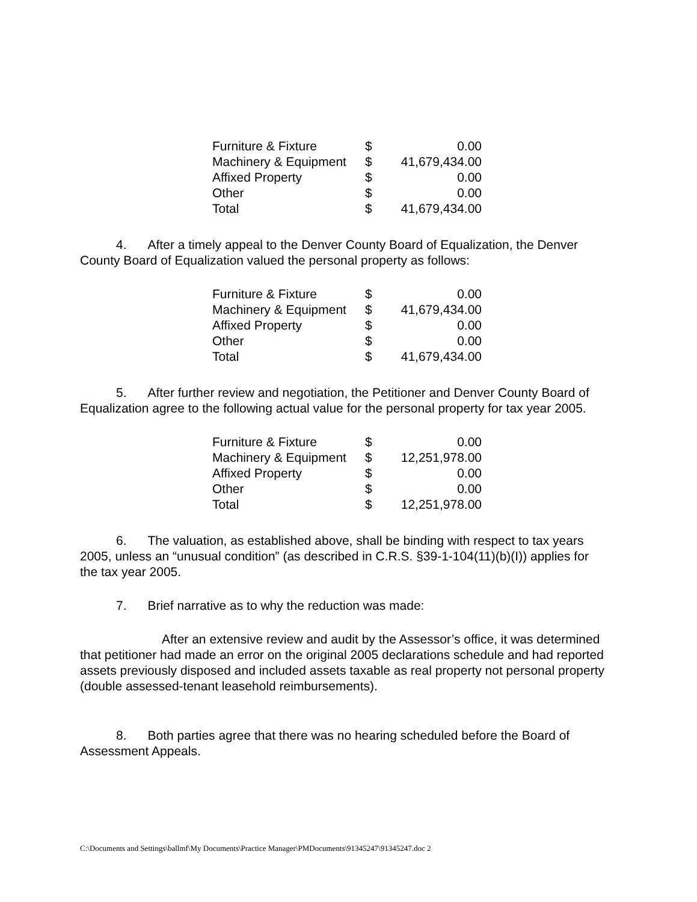| Furniture & Fixture | $ | 0.00 |
| Machinery & Equipment | $ | 41,679,434.00 |
| Affixed Property | $ | 0.00 |
| Other | $ | 0.00 |
| Total | $ | 41,679,434.00 |
4. After a timely appeal to the Denver County Board of Equalization, the Denver County Board of Equalization valued the personal property as follows:
| Furniture & Fixture | $ | 0.00 |
| Machinery & Equipment | $ | 41,679,434.00 |
| Affixed Property | $ | 0.00 |
| Other | $ | 0.00 |
| Total | $ | 41,679,434.00 |
5. After further review and negotiation, the Petitioner and Denver County Board of Equalization agree to the following actual value for the personal property for tax year 2005.
| Furniture & Fixture | $ | 0.00 |
| Machinery & Equipment | $ | 12,251,978.00 |
| Affixed Property | $ | 0.00 |
| Other | $ | 0.00 |
| Total | $ | 12,251,978.00 |
6. The valuation, as established above, shall be binding with respect to tax years 2005, unless an “unusual condition” (as described in C.R.S. §39-1-104(11)(b)(I)) applies for the tax year 2005.
7. Brief narrative as to why the reduction was made:
After an extensive review and audit by the Assessor’s office, it was determined that petitioner had made an error on the original 2005 declarations schedule and had reported assets previously disposed and included assets taxable as real property not personal property (double assessed-tenant leasehold reimbursements).
8. Both parties agree that there was no hearing scheduled before the Board of Assessment Appeals.
C:\Documents and Settings\ballmf\My Documents\Practice Manager\PMDocuments\91345247\91345247.doc 2